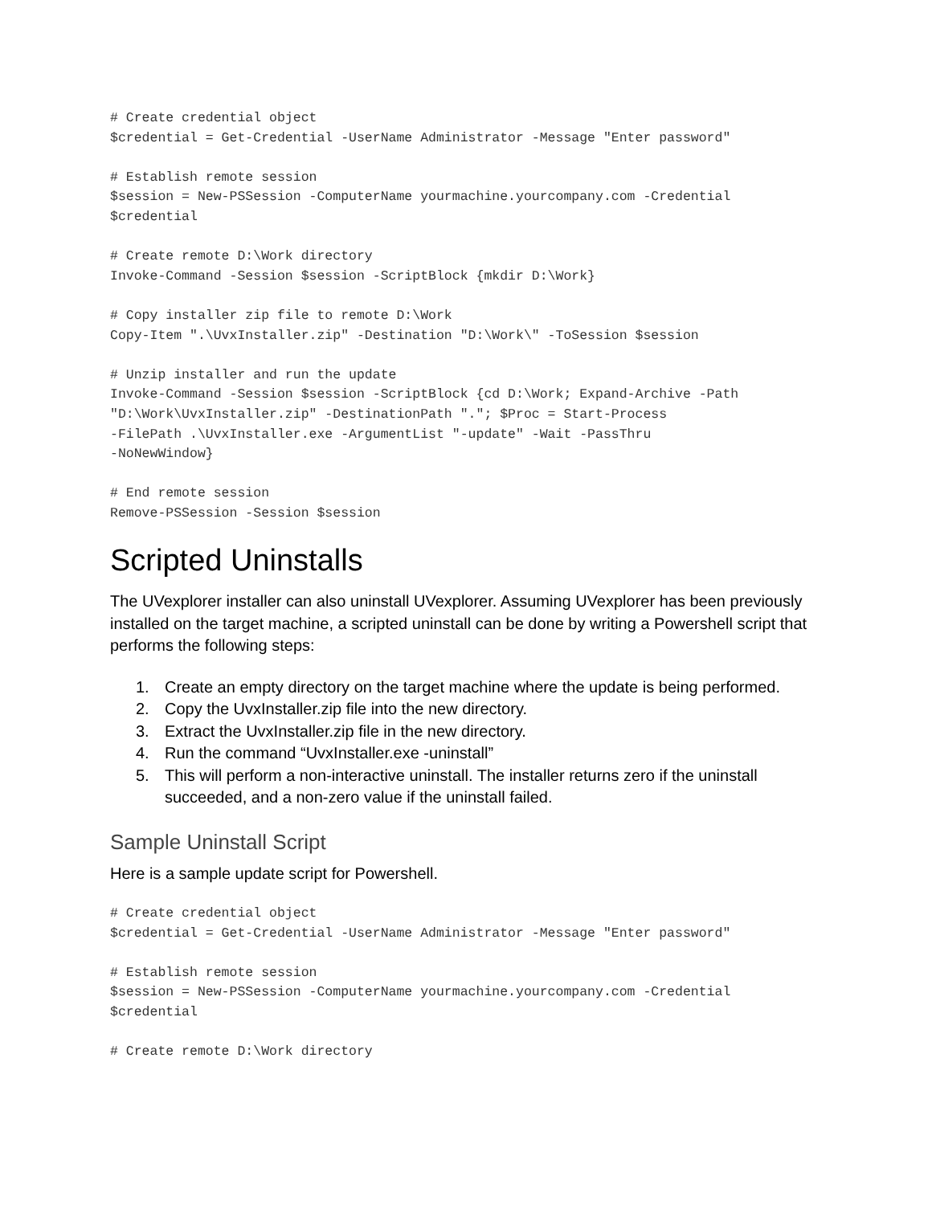# Create credential object
$credential = Get-Credential -UserName Administrator -Message "Enter password"

# Establish remote session
$session = New-PSSession -ComputerName yourmachine.yourcompany.com -Credential
$credential

# Create remote D:\Work directory
Invoke-Command -Session $session -ScriptBlock {mkdir D:\Work}

# Copy installer zip file to remote D:\Work
Copy-Item ".\UvxInstaller.zip" -Destination "D:\Work\" -ToSession $session

# Unzip installer and run the update
Invoke-Command -Session $session -ScriptBlock {cd D:\Work; Expand-Archive -Path
"D:\Work\UvxInstaller.zip" -DestinationPath "."; $Proc = Start-Process
-FilePath .\UvxInstaller.exe -ArgumentList "-update" -Wait -PassThru
-NoNewWindow}

# End remote session
Remove-PSSession -Session $session
Scripted Uninstalls
The UVexplorer installer can also uninstall UVexplorer. Assuming UVexplorer has been previously installed on the target machine, a scripted uninstall can be done by writing a Powershell script that performs the following steps:
1. Create an empty directory on the target machine where the update is being performed.
2. Copy the UvxInstaller.zip file into the new directory.
3. Extract the UvxInstaller.zip file in the new directory.
4. Run the command “UvxInstaller.exe -uninstall”
5. This will perform a non-interactive uninstall. The installer returns zero if the uninstall succeeded, and a non-zero value if the uninstall failed.
Sample Uninstall Script
Here is a sample update script for Powershell.
# Create credential object
$credential = Get-Credential -UserName Administrator -Message "Enter password"

# Establish remote session
$session = New-PSSession -ComputerName yourmachine.yourcompany.com -Credential
$credential

# Create remote D:\Work directory